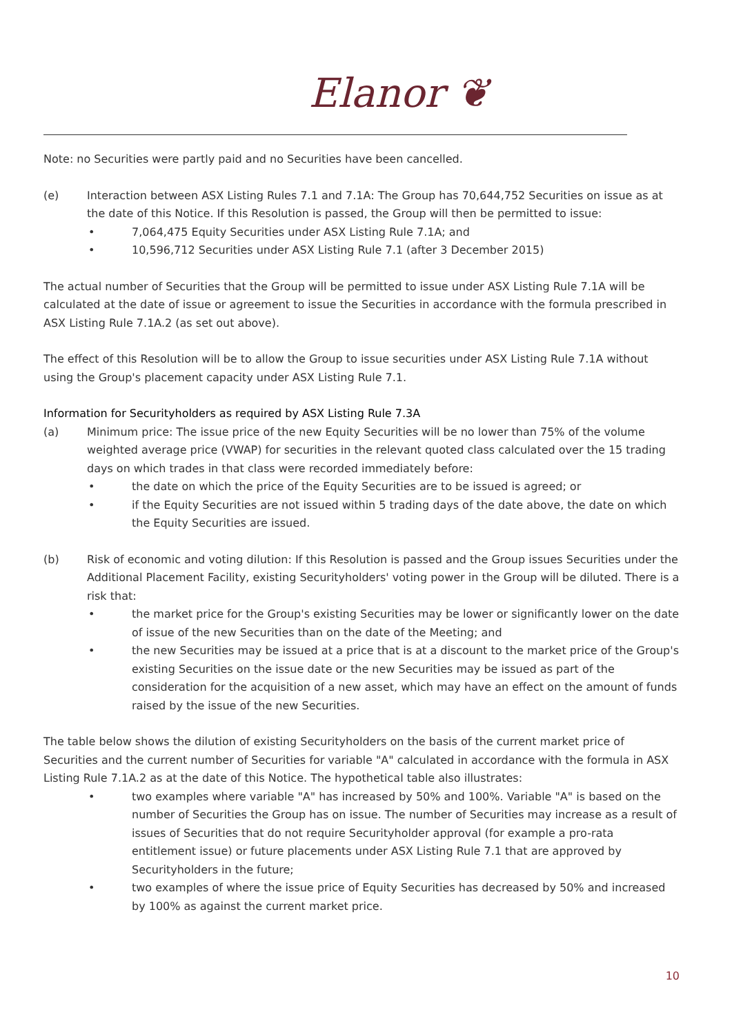Elanor ❦
Note: no Securities were partly paid and no Securities have been cancelled.
(e) Interaction between ASX Listing Rules 7.1 and 7.1A: The Group has 70,644,752 Securities on issue as at the date of this Notice. If this Resolution is passed, the Group will then be permitted to issue:
• 7,064,475 Equity Securities under ASX Listing Rule 7.1A; and
• 10,596,712 Securities under ASX Listing Rule 7.1 (after 3 December 2015)
The actual number of Securities that the Group will be permitted to issue under ASX Listing Rule 7.1A will be calculated at the date of issue or agreement to issue the Securities in accordance with the formula prescribed in ASX Listing Rule 7.1A.2 (as set out above).
The effect of this Resolution will be to allow the Group to issue securities under ASX Listing Rule 7.1A without using the Group's placement capacity under ASX Listing Rule 7.1.
Information for Securityholders as required by ASX Listing Rule 7.3A
(a) Minimum price: The issue price of the new Equity Securities will be no lower than 75% of the volume weighted average price (VWAP) for securities in the relevant quoted class calculated over the 15 trading days on which trades in that class were recorded immediately before:
• the date on which the price of the Equity Securities are to be issued is agreed; or
• if the Equity Securities are not issued within 5 trading days of the date above, the date on which the Equity Securities are issued.
(b) Risk of economic and voting dilution: If this Resolution is passed and the Group issues Securities under the Additional Placement Facility, existing Securityholders' voting power in the Group will be diluted. There is a risk that:
• the market price for the Group's existing Securities may be lower or significantly lower on the date of issue of the new Securities than on the date of the Meeting; and
• the new Securities may be issued at a price that is at a discount to the market price of the Group's existing Securities on the issue date or the new Securities may be issued as part of the consideration for the acquisition of a new asset, which may have an effect on the amount of funds raised by the issue of the new Securities.
The table below shows the dilution of existing Securityholders on the basis of the current market price of Securities and the current number of Securities for variable "A" calculated in accordance with the formula in ASX Listing Rule 7.1A.2 as at the date of this Notice. The hypothetical table also illustrates:
• two examples where variable "A" has increased by 50% and 100%. Variable "A" is based on the number of Securities the Group has on issue. The number of Securities may increase as a result of issues of Securities that do not require Securityholder approval (for example a pro-rata entitlement issue) or future placements under ASX Listing Rule 7.1 that are approved by Securityholders in the future;
• two examples of where the issue price of Equity Securities has decreased by 50% and increased by 100% as against the current market price.
10